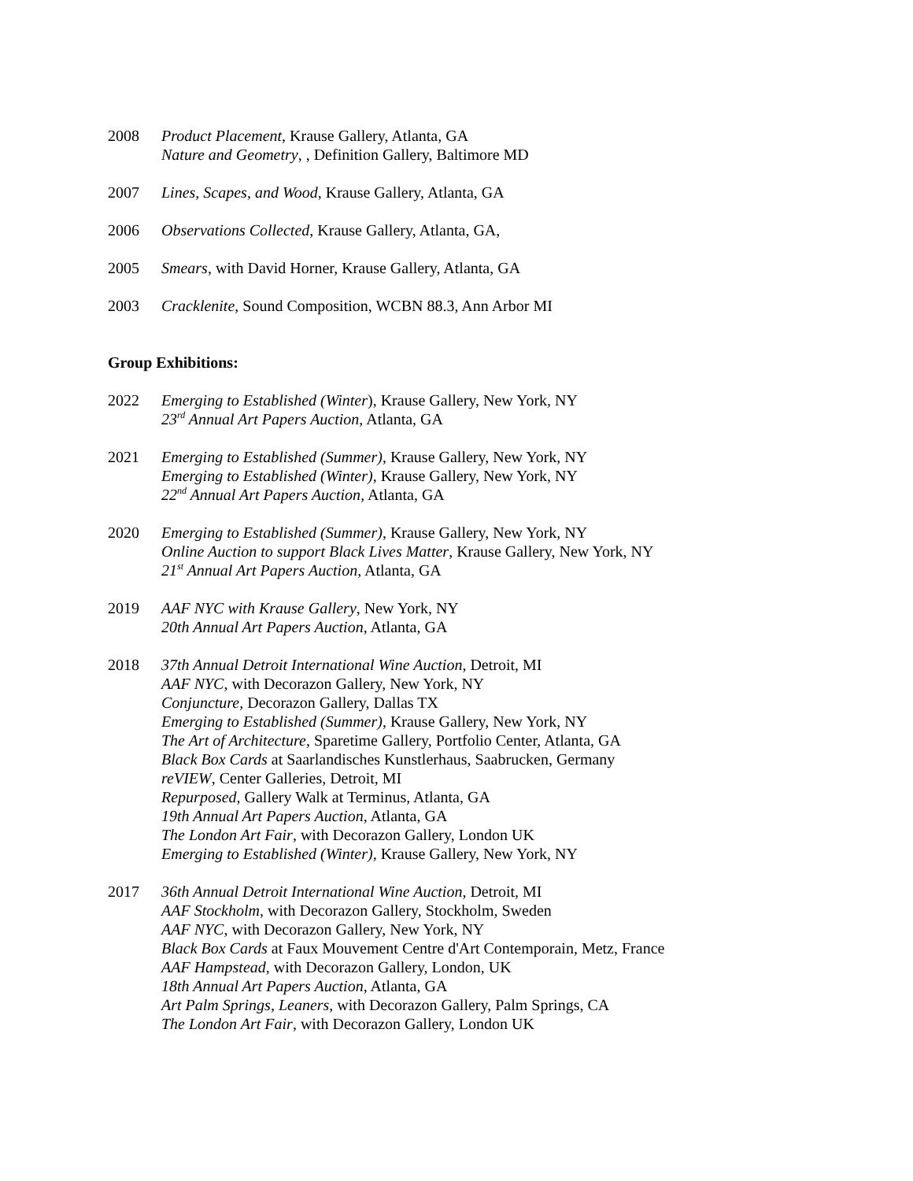2008 Product Placement, Krause Gallery, Atlanta, GA
Nature and Geometry, , Definition Gallery, Baltimore MD
2007 Lines, Scapes, and Wood, Krause Gallery, Atlanta, GA
2006 Observations Collected, Krause Gallery, Atlanta, GA,
2005 Smears, with David Horner, Krause Gallery, Atlanta, GA
2003 Cracklenite, Sound Composition, WCBN 88.3, Ann Arbor MI
Group Exhibitions:
2022 Emerging to Established (Winter), Krause Gallery, New York, NY
23<sup>rd</sup> Annual Art Papers Auction, Atlanta, GA
2021 Emerging to Established (Summer), Krause Gallery, New York, NY
Emerging to Established (Winter), Krause Gallery, New York, NY
22<sup>nd</sup> Annual Art Papers Auction, Atlanta, GA
2020 Emerging to Established (Summer), Krause Gallery, New York, NY
Online Auction to support Black Lives Matter, Krause Gallery, New York, NY
21<sup>st</sup> Annual Art Papers Auction, Atlanta, GA
2019 AAF NYC with Krause Gallery, New York, NY
20th Annual Art Papers Auction, Atlanta, GA
2018 37th Annual Detroit International Wine Auction, Detroit, MI
AAF NYC, with Decorazon Gallery, New York, NY
Conjuncture, Decorazon Gallery, Dallas TX
Emerging to Established (Summer), Krause Gallery, New York, NY
The Art of Architecture, Sparetime Gallery, Portfolio Center, Atlanta, GA
Black Box Cards at Saarlandisches Kunstlerhaus, Saabrucken, Germany
reVIEW, Center Galleries, Detroit, MI
Repurposed, Gallery Walk at Terminus, Atlanta, GA
19th Annual Art Papers Auction, Atlanta, GA
The London Art Fair, with Decorazon Gallery, London UK
Emerging to Established (Winter), Krause Gallery, New York, NY
2017 36th Annual Detroit International Wine Auction, Detroit, MI
AAF Stockholm, with Decorazon Gallery, Stockholm, Sweden
AAF NYC, with Decorazon Gallery, New York, NY
Black Box Cards at Faux Mouvement Centre d'Art Contemporain, Metz, France
AAF Hampstead, with Decorazon Gallery, London, UK
18th Annual Art Papers Auction, Atlanta, GA
Art Palm Springs, Leaners, with Decorazon Gallery, Palm Springs, CA
The London Art Fair, with Decorazon Gallery, London UK